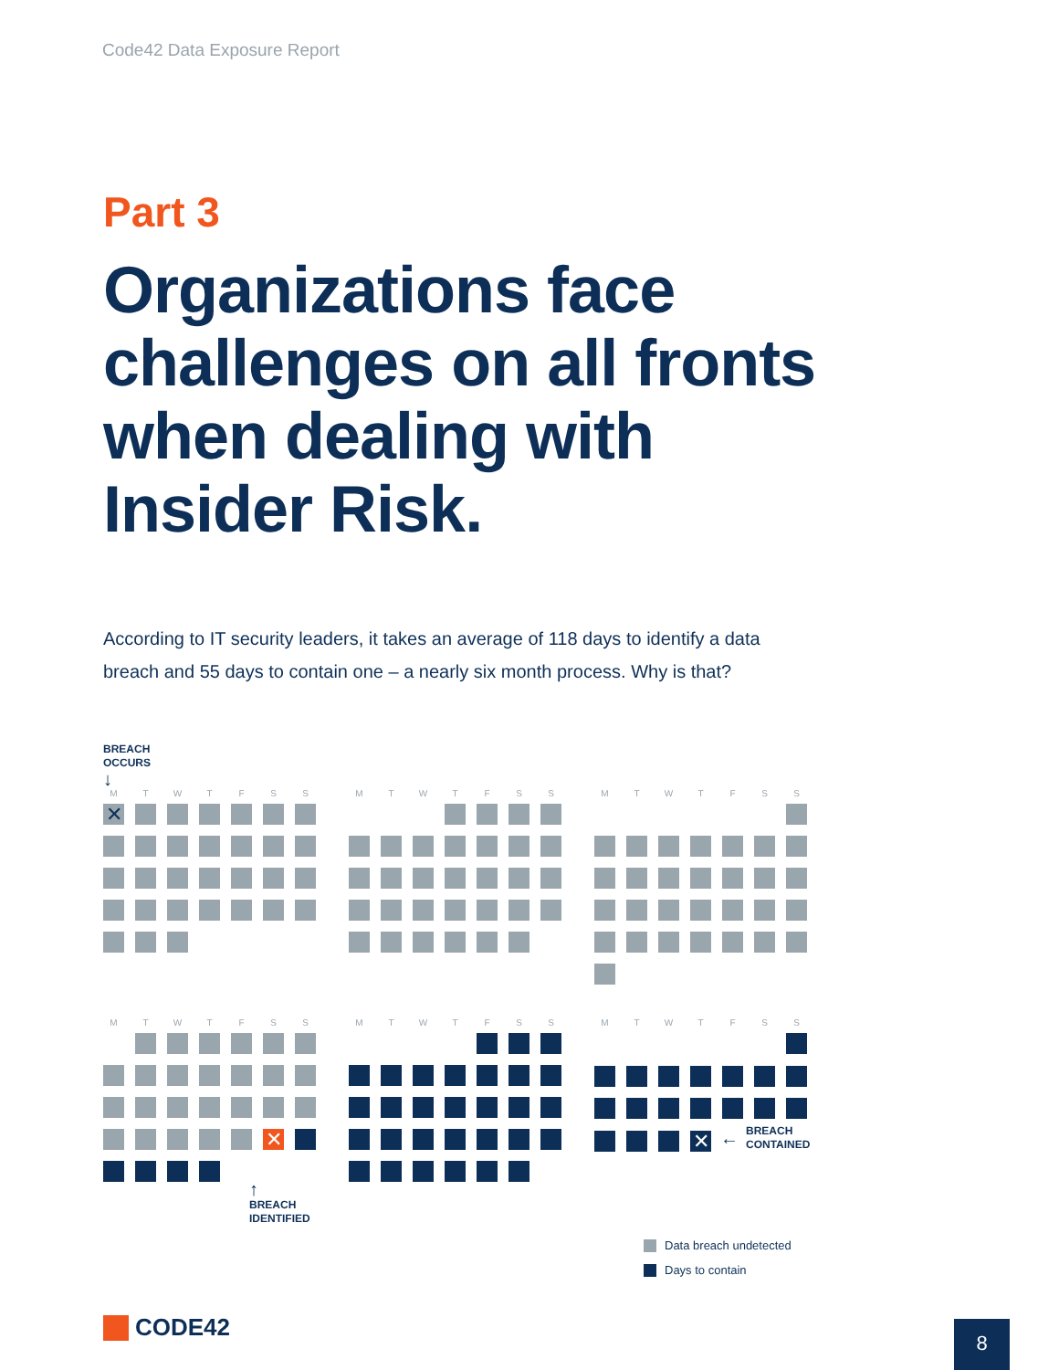Code42 Data Exposure Report
Part 3
Organizations face
challenges on all fronts
when dealing with
Insider Risk.
According to IT security leaders, it takes an average of 118 days to identify a data breach and 55 days to contain one – a nearly six month process. Why is that?
BREACH
OCCURS
↓
MTWTFSS
✕
MTWTFSS MTWTFSS
MTWTFSS
✕
↑
BREACH
IDENTIFIED
MTWTFSS MTWTFSS
✕
← BREACH
CONTAINED
Data breach undetected
Days to contain
CODE42 8